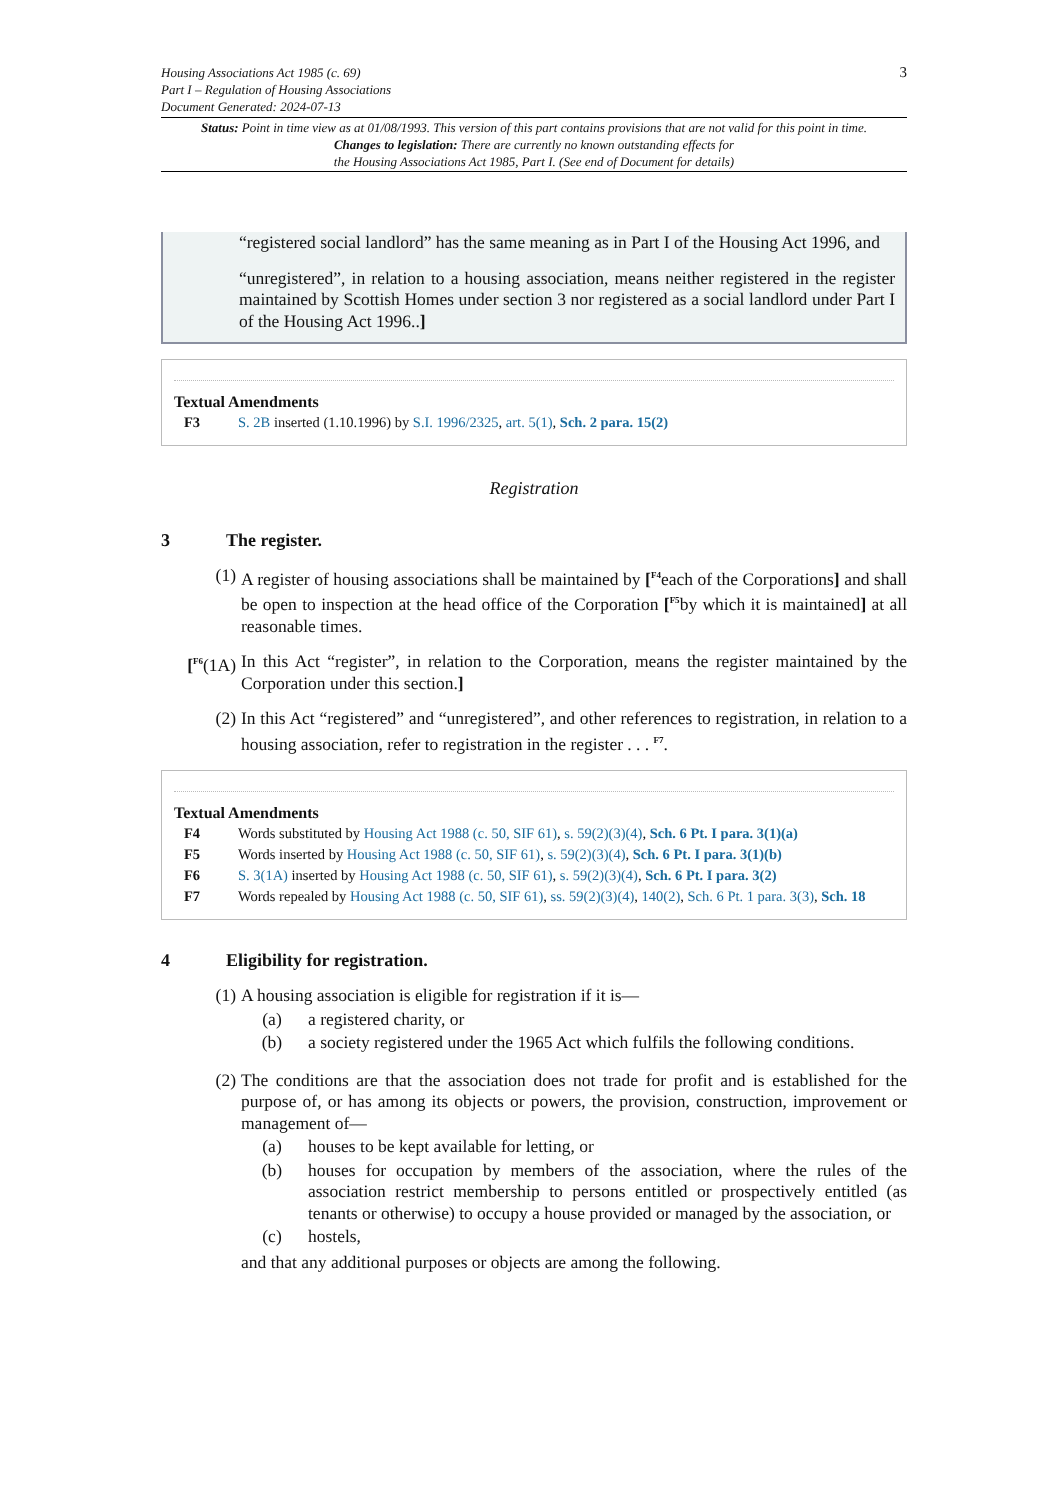3 Housing Associations Act 1985 (c. 69)
Part I – Regulation of Housing Associations
Document Generated: 2024-07-13
Status: Point in time view as at 01/08/1993. This version of this part contains provisions that are not valid for this point in time.
Changes to legislation: There are currently no known outstanding effects for
the Housing Associations Act 1985, Part I. (See end of Document for details)
“registered social landlord” has the same meaning as in Part I of the Housing Act 1996, and
“unregistered”, in relation to a housing association, means neither registered in the register maintained by Scottish Homes under section 3 nor registered as a social landlord under Part I of the Housing Act 1996..]
Textual Amendments
| F3 | S. 2B inserted (1.10.1996) by S.I. 1996/2325 , art. 5(1) , Sch. 2 para. 15(2) |
Registration
3 The register.
(1) A register of housing associations shall be maintained by [<sup>F4</sup>each of the Corporations] and shall be open to inspection at the head office of the Corporation [<sup>F5</sup>by which it is maintained] at all reasonable times.
[<sup>F6</sup>(1A) In this Act “register”, in relation to the Corporation, means the register maintained by the Corporation under this section.]
(2) In this Act “registered” and “unregistered”, and other references to registration, in relation to a housing association, refer to registration in the register . . . <sup>F7</sup>.
Textual Amendments
| F4 | Words substituted by Housing Act 1988 (c. 50, SIF 61) , s. 59(2)(3)(4) , Sch. 6 Pt. I para. 3(1)(a) |
| F5 | Words inserted by Housing Act 1988 (c. 50, SIF 61) , s. 59(2)(3)(4) , Sch. 6 Pt. I para. 3(1)(b) |
| F6 | S. 3(1A) inserted by Housing Act 1988 (c. 50, SIF 61) , s. 59(2)(3)(4) , Sch. 6 Pt. I para. 3(2) |
| F7 | Words repealed by Housing Act 1988 (c. 50, SIF 61) , ss. 59(2)(3)(4) , 140(2) , Sch. 6 Pt. 1 para. 3(3) , Sch. 18 |
4 Eligibility for registration.
(1) A housing association is eligible for registration if it is—
(a) a registered charity, or
(b) a society registered under the 1965 Act which fulfils the following conditions.
(2) The conditions are that the association does not trade for profit and is established for the purpose of, or has among its objects or powers, the provision, construction, improvement or management of—
(a) houses to be kept available for letting, or
(b) houses for occupation by members of the association, where the rules of the association restrict membership to persons entitled or prospectively entitled (as tenants or otherwise) to occupy a house provided or managed by the association, or
(c) hostels,
and that any additional purposes or objects are among the following.